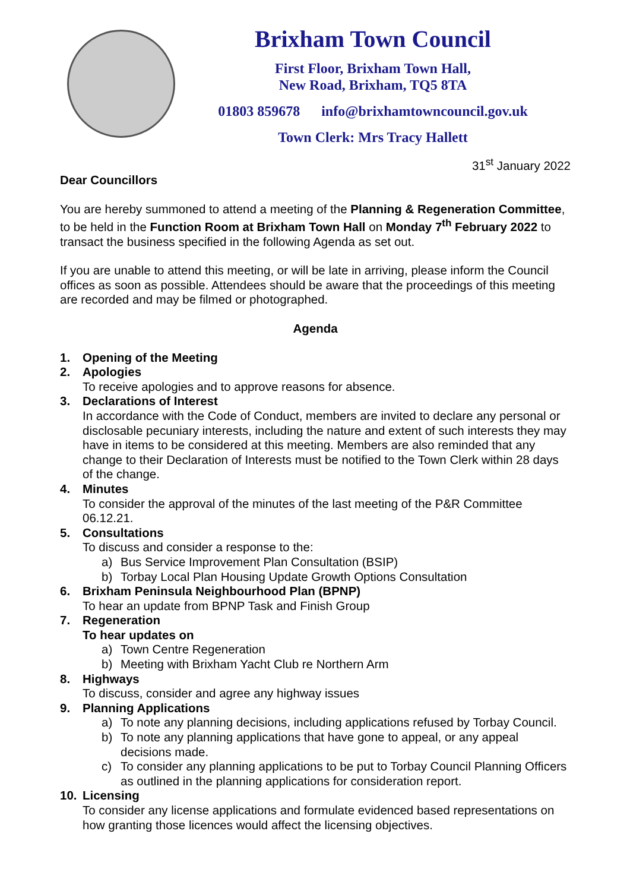Brixham Town Council
First Floor, Brixham Town Hall,
New Road, Brixham, TQ5 8TA
01803 859678 info@brixhamtowncouncil.gov.uk
Town Clerk: Mrs Tracy Hallett
31<sup>st</sup> January 2022
Dear Councillors
You are hereby summoned to attend a meeting of the Planning & Regeneration Committee, to be held in the Function Room at Brixham Town Hall on Monday 7<sup>th</sup> February 2022 to transact the business specified in the following Agenda as set out.
If you are unable to attend this meeting, or will be late in arriving, please inform the Council offices as soon as possible. Attendees should be aware that the proceedings of this meeting are recorded and may be filmed or photographed.
Agenda
1. Opening of the Meeting
2. Apologies
To receive apologies and to approve reasons for absence.
3. Declarations of Interest
In accordance with the Code of Conduct, members are invited to declare any personal or disclosable pecuniary interests, including the nature and extent of such interests they may have in items to be considered at this meeting. Members are also reminded that any change to their Declaration of Interests must be notified to the Town Clerk within 28 days of the change.
4. Minutes
To consider the approval of the minutes of the last meeting of the P&R Committee 06.12.21.
5. Consultations
To discuss and consider a response to the:
a) Bus Service Improvement Plan Consultation (BSIP)
b) Torbay Local Plan Housing Update Growth Options Consultation
6. Brixham Peninsula Neighbourhood Plan (BPNP)
To hear an update from BPNP Task and Finish Group
7. Regeneration
To hear updates on
a) Town Centre Regeneration
b) Meeting with Brixham Yacht Club re Northern Arm
8. Highways
To discuss, consider and agree any highway issues
9. Planning Applications
a) To note any planning decisions, including applications refused by Torbay Council.
b) To note any planning applications that have gone to appeal, or any appeal decisions made.
c) To consider any planning applications to be put to Torbay Council Planning Officers as outlined in the planning applications for consideration report.
10. Licensing
To consider any license applications and formulate evidenced based representations on how granting those licences would affect the licensing objectives.